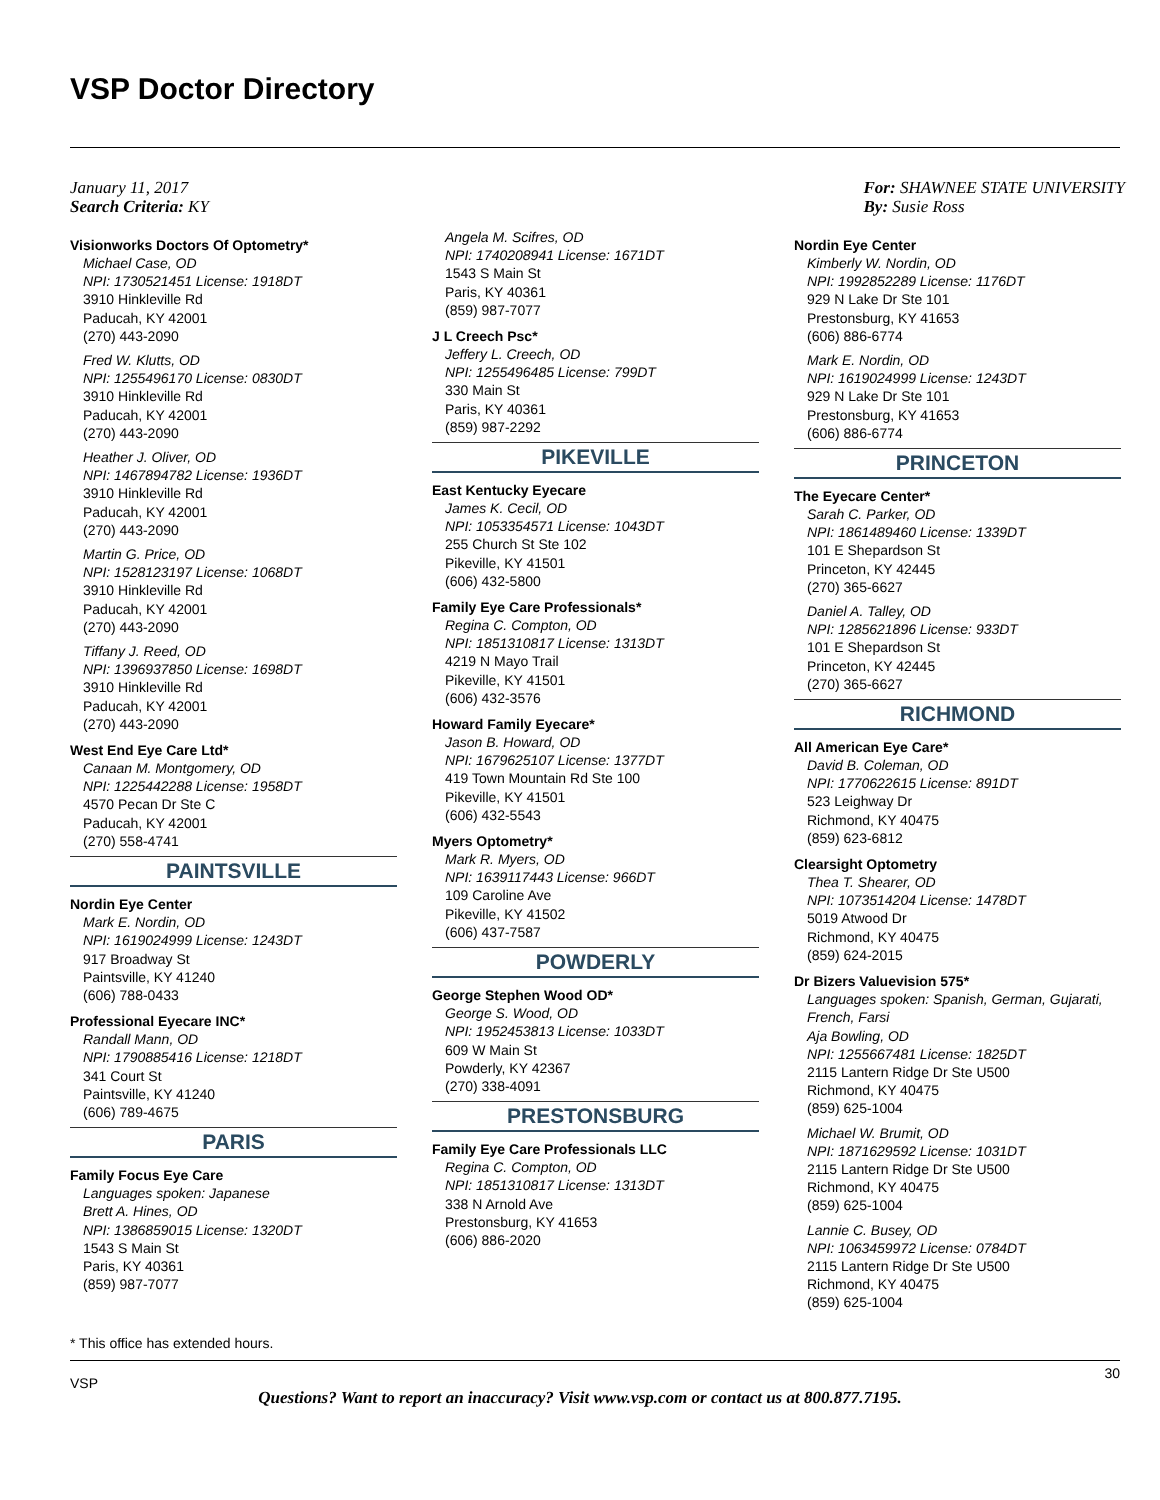VSP Doctor Directory
January 11, 2017
Search Criteria: KY
For: SHAWNEE STATE UNIVERSITY
By: Susie Ross
Visionworks Doctors Of Optometry*
Michael Case, OD
NPI: 1730521451 License: 1918DT
3910 Hinkleville Rd
Paducah, KY 42001
(270) 443-2090
Fred W. Klutts, OD
NPI: 1255496170 License: 0830DT
3910 Hinkleville Rd
Paducah, KY 42001
(270) 443-2090
Heather J. Oliver, OD
NPI: 1467894782 License: 1936DT
3910 Hinkleville Rd
Paducah, KY 42001
(270) 443-2090
Martin G. Price, OD
NPI: 1528123197 License: 1068DT
3910 Hinkleville Rd
Paducah, KY 42001
(270) 443-2090
Tiffany J. Reed, OD
NPI: 1396937850 License: 1698DT
3910 Hinkleville Rd
Paducah, KY 42001
(270) 443-2090
West End Eye Care Ltd*
Canaan M. Montgomery, OD
NPI: 1225442288 License: 1958DT
4570 Pecan Dr Ste C
Paducah, KY 42001
(270) 558-4741
PAINTSVILLE
Nordin Eye Center
Mark E. Nordin, OD
NPI: 1619024999 License: 1243DT
917 Broadway St
Paintsville, KY 41240
(606) 788-0433
Professional Eyecare INC*
Randall Mann, OD
NPI: 1790885416 License: 1218DT
341 Court St
Paintsville, KY 41240
(606) 789-4675
PARIS
Family Focus Eye Care
Languages spoken: Japanese
Brett A. Hines, OD
NPI: 1386859015 License: 1320DT
1543 S Main St
Paris, KY 40361
(859) 987-7077
Angela M. Scifres, OD
NPI: 1740208941 License: 1671DT
1543 S Main St
Paris, KY 40361
(859) 987-7077
J L Creech Psc*
Jeffery L. Creech, OD
NPI: 1255496485 License: 799DT
330 Main St
Paris, KY 40361
(859) 987-2292
PIKEVILLE
East Kentucky Eyecare
James K. Cecil, OD
NPI: 1053354571 License: 1043DT
255 Church St Ste 102
Pikeville, KY 41501
(606) 432-5800
Family Eye Care Professionals*
Regina C. Compton, OD
NPI: 1851310817 License: 1313DT
4219 N Mayo Trail
Pikeville, KY 41501
(606) 432-3576
Howard Family Eyecare*
Jason B. Howard, OD
NPI: 1679625107 License: 1377DT
419 Town Mountain Rd Ste 100
Pikeville, KY 41501
(606) 432-5543
Myers Optometry*
Mark R. Myers, OD
NPI: 1639117443 License: 966DT
109 Caroline Ave
Pikeville, KY 41502
(606) 437-7587
POWDERLY
George Stephen Wood OD*
George S. Wood, OD
NPI: 1952453813 License: 1033DT
609 W Main St
Powderly, KY 42367
(270) 338-4091
PRESTONSBURG
Family Eye Care Professionals LLC
Regina C. Compton, OD
NPI: 1851310817 License: 1313DT
338 N Arnold Ave
Prestonsburg, KY 41653
(606) 886-2020
Nordin Eye Center
Kimberly W. Nordin, OD
NPI: 1992852289 License: 1176DT
929 N Lake Dr Ste 101
Prestonsburg, KY 41653
(606) 886-6774
Mark E. Nordin, OD
NPI: 1619024999 License: 1243DT
929 N Lake Dr Ste 101
Prestonsburg, KY 41653
(606) 886-6774
PRINCETON
The Eyecare Center*
Sarah C. Parker, OD
NPI: 1861489460 License: 1339DT
101 E Shepardson St
Princeton, KY 42445
(270) 365-6627
Daniel A. Talley, OD
NPI: 1285621896 License: 933DT
101 E Shepardson St
Princeton, KY 42445
(270) 365-6627
RICHMOND
All American Eye Care*
David B. Coleman, OD
NPI: 1770622615 License: 891DT
523 Leighway Dr
Richmond, KY 40475
(859) 623-6812
Clearsight Optometry
Thea T. Shearer, OD
NPI: 1073514204 License: 1478DT
5019 Atwood Dr
Richmond, KY 40475
(859) 624-2015
Dr Bizers Valuevision 575*
Languages spoken: Spanish, German, Gujarati, French, Farsi
Aja Bowling, OD
NPI: 1255667481 License: 1825DT
2115 Lantern Ridge Dr Ste U500
Richmond, KY 40475
(859) 625-1004
Michael W. Brumit, OD
NPI: 1871629592 License: 1031DT
2115 Lantern Ridge Dr Ste U500
Richmond, KY 40475
(859) 625-1004
Lannie C. Busey, OD
NPI: 1063459972 License: 0784DT
2115 Lantern Ridge Dr Ste U500
Richmond, KY 40475
(859) 625-1004
* This office has extended hours.
VSP 30
Questions? Want to report an inaccuracy? Visit www.vsp.com or contact us at 800.877.7195.